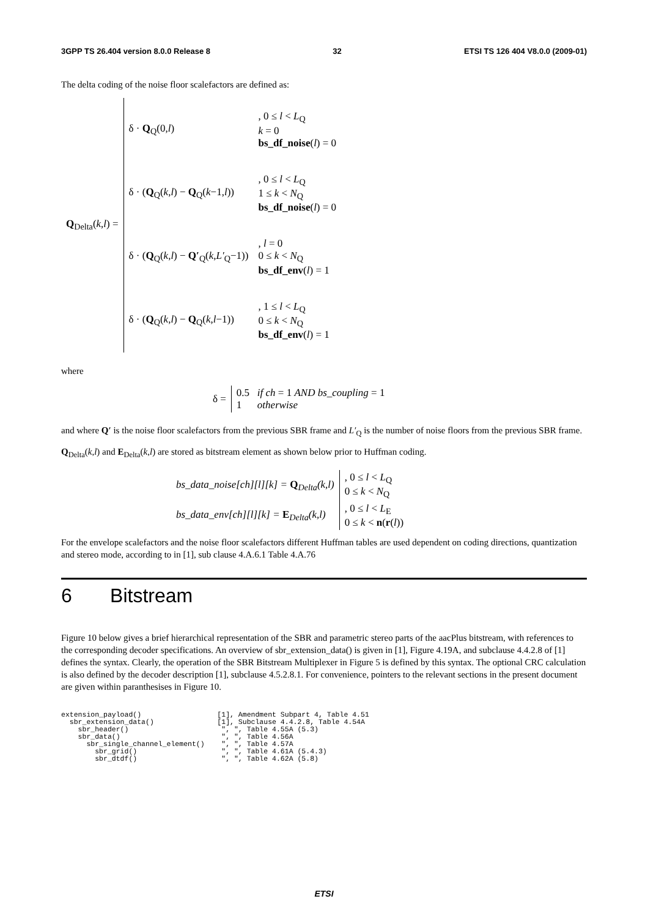3GPP TS 26.404 version 8.0.0 Release 8 32 ETSI TS 126 404 V8.0.0 (2009-01)
The delta coding of the noise floor scalefactors are defined as:
| Q<sub>Delta</sub>( k , l ) = | δ · Q<sub>Q</sub>(0, l ) | , 0 ≤ l < L<sub>Q</sub> k = 0 bs_df_noise ( l ) = 0 |
| | δ · ( Q<sub>Q</sub>( k , l ) − Q<sub>Q</sub>( k −1, l )) | , 0 ≤ l < L<sub>Q</sub> 1 ≤ k < N<sub>Q</sub> bs_df_noise ( l ) = 0 |
| | δ · ( Q<sub>Q</sub>( k , l ) − Q′<sub>Q</sub>( k , L′<sub>Q</sub>−1)) | , l = 0 0 ≤ k < N<sub>Q</sub> bs_df_env ( l ) = 1 |
| | δ · ( Q<sub>Q</sub>( k , l ) − Q<sub>Q</sub>( k , l −1)) | , 1 ≤ l < L<sub>Q</sub> 0 ≤ k < N<sub>Q</sub> bs_df_env ( l ) = 1 |
where
| δ = | 0.5 if ch = 1 AND bs_coupling = 1 1 otherwise |
and where Q′ is the noise floor scalefactors from the previous SBR frame and L′<sub>Q</sub> is the number of noise floors from the previous SBR frame. Q<sub>Delta</sub>(k,l) and E<sub>Delta</sub>(k,l) are stored as bitstream element as shown below prior to Huffman coding.
| bs_data_noise[ch][l][k] = Q<sub>Delta</sub>(k,l) | , 0 ≤ l < L<sub>Q</sub> 0 ≤ k < N<sub>Q</sub> |
| bs_data_env[ch][l][k] = E<sub>Delta</sub>(k,l) | , 0 ≤ l < L<sub>E</sub> 0 ≤ k < n ( r ( l )) |
For the envelope scalefactors and the noise floor scalefactors different Huffman tables are used dependent on coding directions, quantization and stereo mode, according to in [1], sub clause 4.A.6.1 Table 4.A.76
6 Bitstream
Figure 10 below gives a brief hierarchical representation of the SBR and parametric stereo parts of the aacPlus bitstream, with references to the corresponding decoder specifications. An overview of sbr_extension_data() is given in [1], Figure 4.19A, and subclause 4.4.2.8 of [1] defines the syntax. Clearly, the operation of the SBR Bitstream Multiplexer in Figure 5 is defined by this syntax. The optional CRC calculation is also defined by the decoder description [1], subclause 4.5.2.8.1. For convenience, pointers to the relevant sections in the present document are given within paranthesises in Figure 10.
extension_payload()                  [1], Amendment Subpart 4, Table 4.51
  sbr_extension_data()               [1], Subclause 4.4.2.8, Table 4.54A
    sbr_header()                      ", ", Table 4.55A (5.3)
    sbr_data()                        ", ", Table 4.56A
      sbr_single_channel_element()    ", ", Table 4.57A
        sbr_grid()                    ", ", Table 4.61A (5.4.3)
        sbr_dtdf()                    ", ", Table 4.62A (5.8)
ETSI